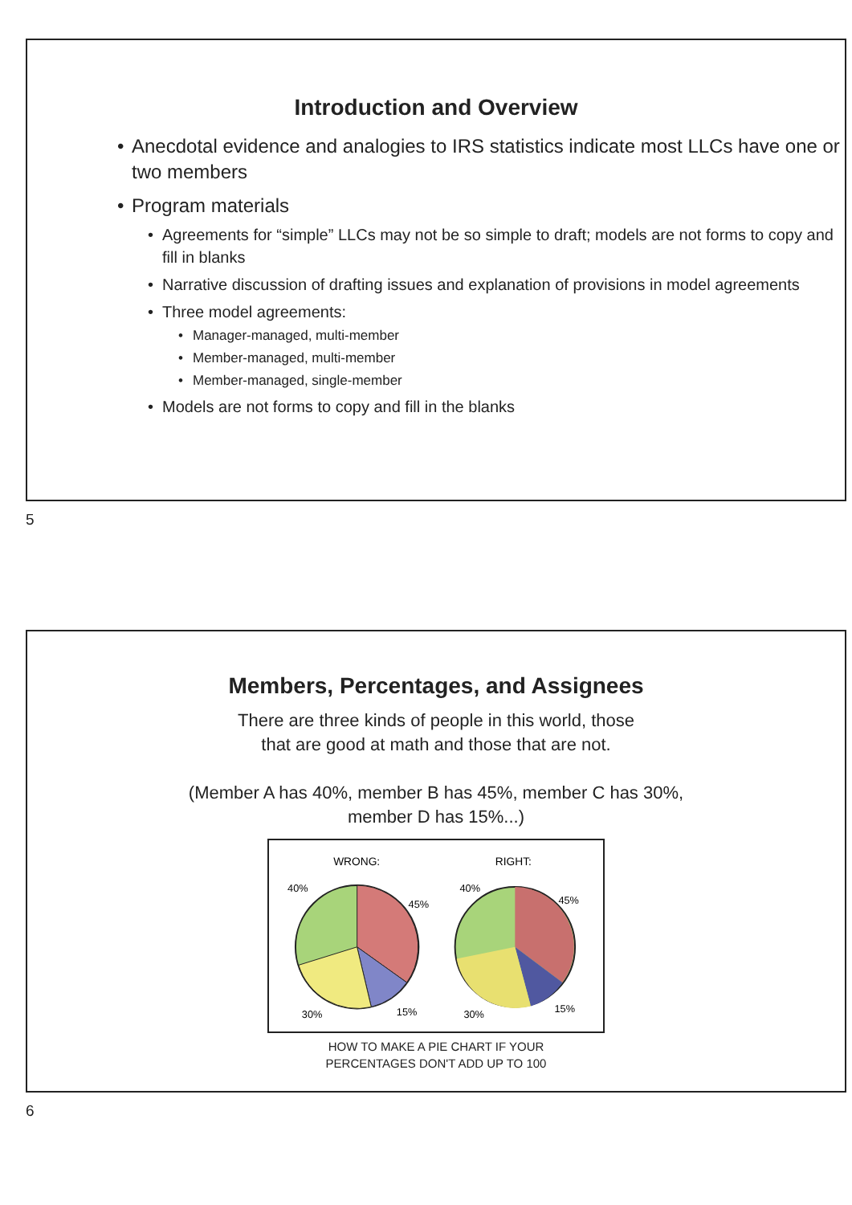Introduction and Overview
• Anecdotal evidence and analogies to IRS statistics indicate most LLCs have one or two members
• Program materials
• Agreements for “simple” LLCs may not be so simple to draft; models are not forms to copy and fill in blanks
• Narrative discussion of drafting issues and explanation of provisions in model agreements
• Three model agreements:
• Manager-managed, multi-member
• Member-managed, multi-member
• Member-managed, single-member
• Models are not forms to copy and fill in the blanks
5
Members, Percentages, and Assignees
There are three kinds of people in this world, those
that are good at math and those that are not.
(Member A has 40%, member B has 45%, member C has 30%,
member D has 15%...)
WRONG:
RIGHT:
40%
45%
30%
15%
40%
45%
30%
15%
HOW TO MAKE A PIE CHART IF YOUR
PERCENTAGES DON'T ADD UP TO 100
6